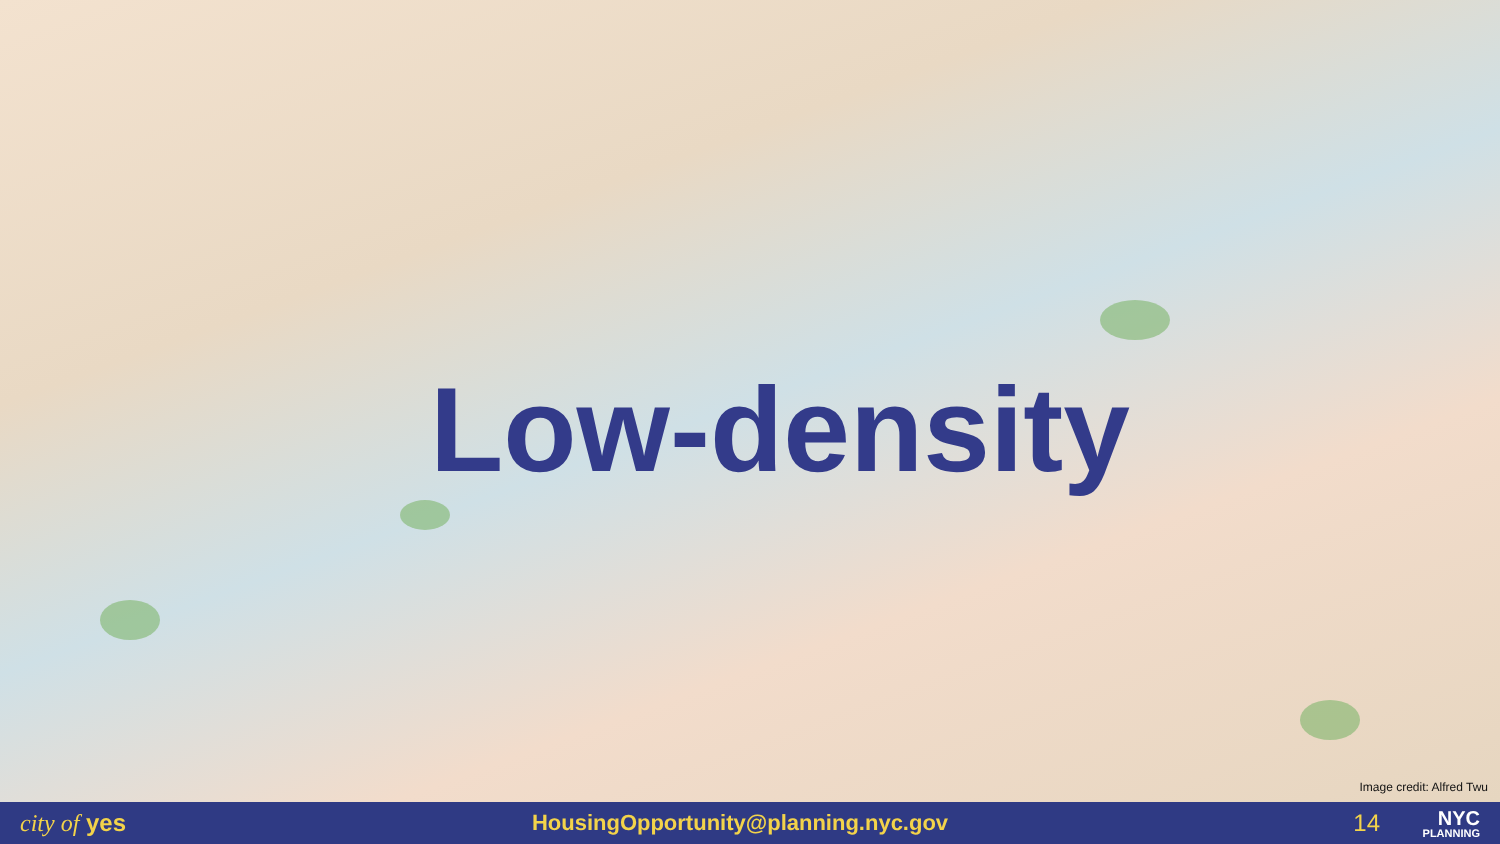Low-density
Image credit: Alfred Twu
city of yes HousingOpportunity@planning.nyc.gov 14
NYC
PLANNING